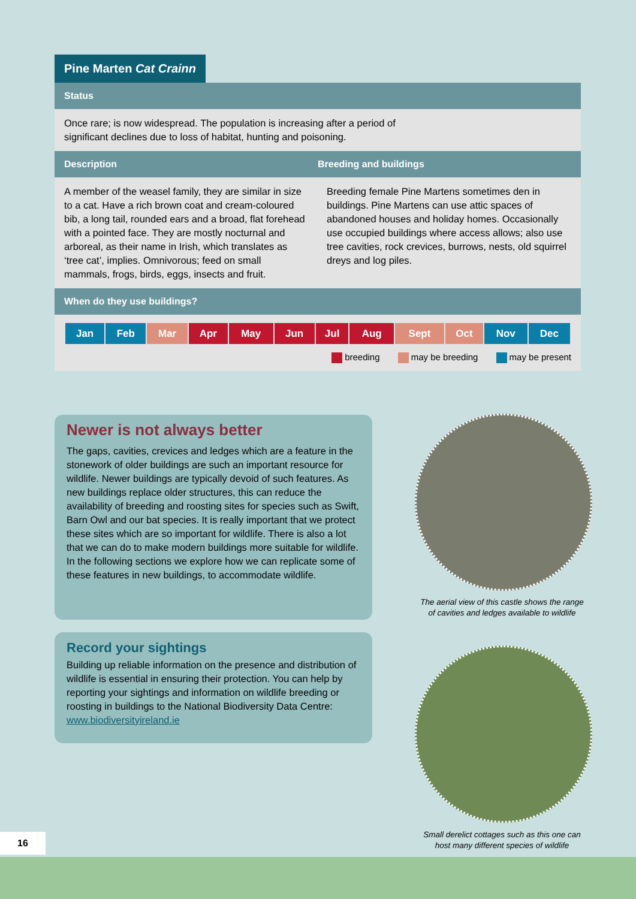Pine Marten Cat Crainn
Status
Once rare; is now widespread. The population is increasing after a period of significant declines due to loss of habitat, hunting and poisoning.
Description Breeding and buildings
A member of the weasel family, they are similar in size to a cat. Have a rich brown coat and cream-coloured bib, a long tail, rounded ears and a broad, flat forehead with a pointed face. They are mostly nocturnal and arboreal, as their name in Irish, which translates as ‘tree cat’, implies. Omnivorous; feed on small mammals, frogs, birds, eggs, insects and fruit.
Breeding female Pine Martens sometimes den in buildings. Pine Martens can use attic spaces of abandoned houses and holiday homes. Occasionally use occupied buildings where access allows; also use tree cavities, rock crevices, burrows, nests, old squirrel dreys and log piles.
When do they use buildings?
| Jan | Feb | Mar | Apr | May | Jun | Jul | Aug | Sept | Oct | Nov | Dec |
breeding may be breeding may be present
Newer is not always better
The gaps, cavities, crevices and ledges which are a feature in the stonework of older buildings are such an important resource for wildlife. Newer buildings are typically devoid of such features. As new buildings replace older structures, this can reduce the availability of breeding and roosting sites for species such as Swift, Barn Owl and our bat species. It is really important that we protect these sites which are so important for wildlife. There is also a lot that we can do to make modern buildings more suitable for wildlife. In the following sections we explore how we can replicate some of these features in new buildings, to accommodate wildlife.
Record your sightings
Building up reliable information on the presence and distribution of wildlife is essential in ensuring their protection. You can help by reporting your sightings and information on wildlife breeding or roosting in buildings to the National Biodiversity Data Centre: www.biodiversityireland.ie
The aerial view of this castle shows the range of cavities and ledges available to wildlife
Small derelict cottages such as this one can host many different species of wildlife
16